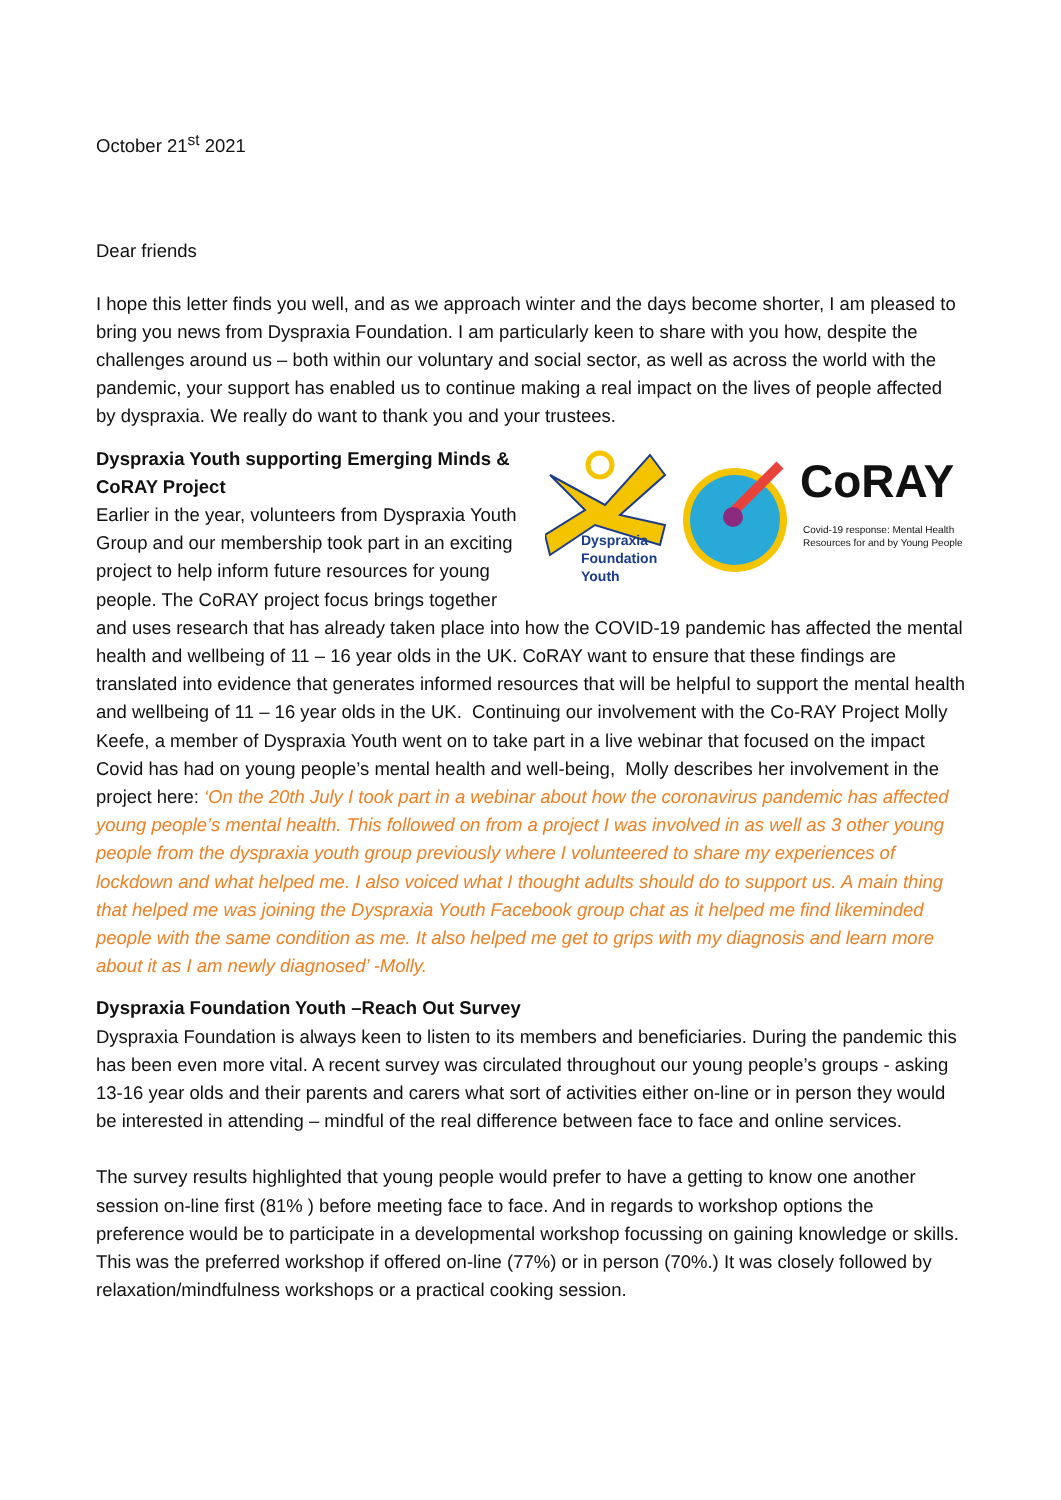October 21<sup>st</sup> 2021
Dear friends
I hope this letter finds you well, and as we approach winter and the days become shorter, I am pleased to bring you news from Dyspraxia Foundation. I am particularly keen to share with you how, despite the challenges around us – both within our voluntary and social sector, as well as across the world with the pandemic, your support has enabled us to continue making a real impact on the lives of people affected by dyspraxia. We really do want to thank you and your trustees.
Dyspraxia
Foundation
Youth
CoRAY
Covid-19 response: Mental Health
Resources for and by Young People
Dyspraxia Youth supporting Emerging Minds & CoRAY Project
Earlier in the year, volunteers from Dyspraxia Youth Group and our membership took part in an exciting project to help inform future resources for young people. The CoRAY project focus brings together and uses research that has already taken place into how the COVID-19 pandemic has affected the mental health and wellbeing of 11 – 16 year olds in the UK. CoRAY want to ensure that these findings are translated into evidence that generates informed resources that will be helpful to support the mental health and wellbeing of 11 – 16 year olds in the UK. Continuing our involvement with the Co-RAY Project Molly Keefe, a member of Dyspraxia Youth went on to take part in a live webinar that focused on the impact Covid has had on young people’s mental health and well-being, Molly describes her involvement in the project here: ‘On the 20th July I took part in a webinar about how the coronavirus pandemic has affected young people’s mental health. This followed on from a project I was involved in as well as 3 other young people from the dyspraxia youth group previously where I volunteered to share my experiences of lockdown and what helped me. I also voiced what I thought adults should do to support us. A main thing that helped me was joining the Dyspraxia Youth Facebook group chat as it helped me find likeminded people with the same condition as me. It also helped me get to grips with my diagnosis and learn more about it as I am newly diagnosed’ -Molly.
Dyspraxia Foundation Youth –Reach Out Survey
Dyspraxia Foundation is always keen to listen to its members and beneficiaries. During the pandemic this has been even more vital. A recent survey was circulated throughout our young people’s groups - asking 13-16 year olds and their parents and carers what sort of activities either on-line or in person they would be interested in attending – mindful of the real difference between face to face and online services.
The survey results highlighted that young people would prefer to have a getting to know one another session on-line first (81% ) before meeting face to face. And in regards to workshop options the preference would be to participate in a developmental workshop focussing on gaining knowledge or skills. This was the preferred workshop if offered on-line (77%) or in person (70%.) It was closely followed by relaxation/mindfulness workshops or a practical cooking session.